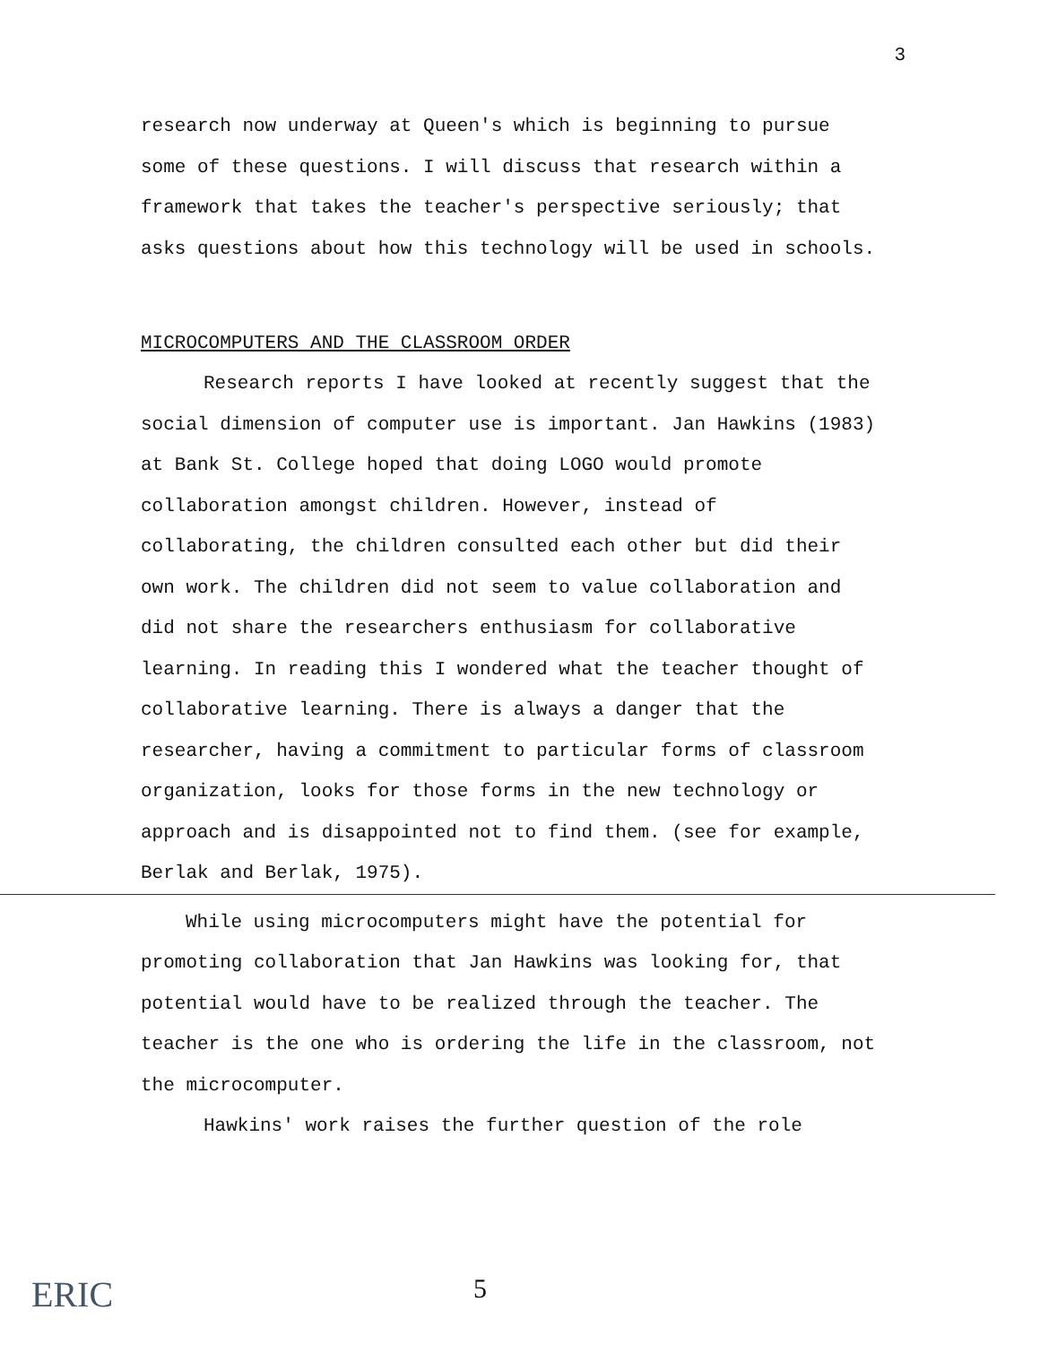3
research now underway at Queen's which is beginning to pursue some of these questions. I will discuss that research within a framework that takes the teacher's perspective seriously; that asks questions about how this technology will be used in schools.
MICROCOMPUTERS AND THE CLASSROOM ORDER
Research reports I have looked at recently suggest that the social dimension of computer use is important. Jan Hawkins (1983) at Bank St. College hoped that doing LOGO would promote collaboration amongst children. However, instead of collaborating, the children consulted each other but did their own work. The children did not seem to value collaboration and did not share the researchers enthusiasm for collaborative learning. In reading this I wondered what the teacher thought of collaborative learning. There is always a danger that the researcher, having a commitment to particular forms of classroom organization, looks for those forms in the new technology or approach and is disappointed not to find them. (see for example, Berlak and Berlak, 1975).
While using microcomputers might have the potential for promoting collaboration that Jan Hawkins was looking for, that potential would have to be realized through the teacher. The teacher is the one who is ordering the life in the classroom, not the microcomputer.
Hawkins' work raises the further question of the role
ERIC 5